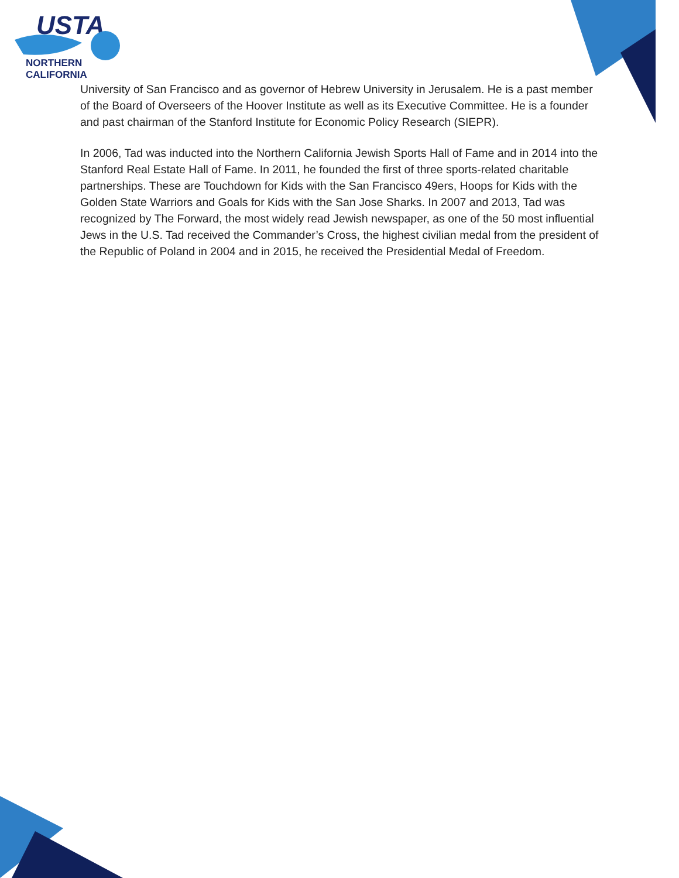USTA
NORTHERN CALIFORNIA
University of San Francisco and as governor of Hebrew University in Jerusalem. He is a past member of the Board of Overseers of the Hoover Institute as well as its Executive Committee. He is a founder and past chairman of the Stanford Institute for Economic Policy Research (SIEPR).
In 2006, Tad was inducted into the Northern California Jewish Sports Hall of Fame and in 2014 into the Stanford Real Estate Hall of Fame. In 2011, he founded the first of three sports-related charitable partnerships. These are Touchdown for Kids with the San Francisco 49ers, Hoops for Kids with the Golden State Warriors and Goals for Kids with the San Jose Sharks. In 2007 and 2013, Tad was recognized by The Forward, the most widely read Jewish newspaper, as one of the 50 most influential Jews in the U.S. Tad received the Commander’s Cross, the highest civilian medal from the president of the Republic of Poland in 2004 and in 2015, he received the Presidential Medal of Freedom.